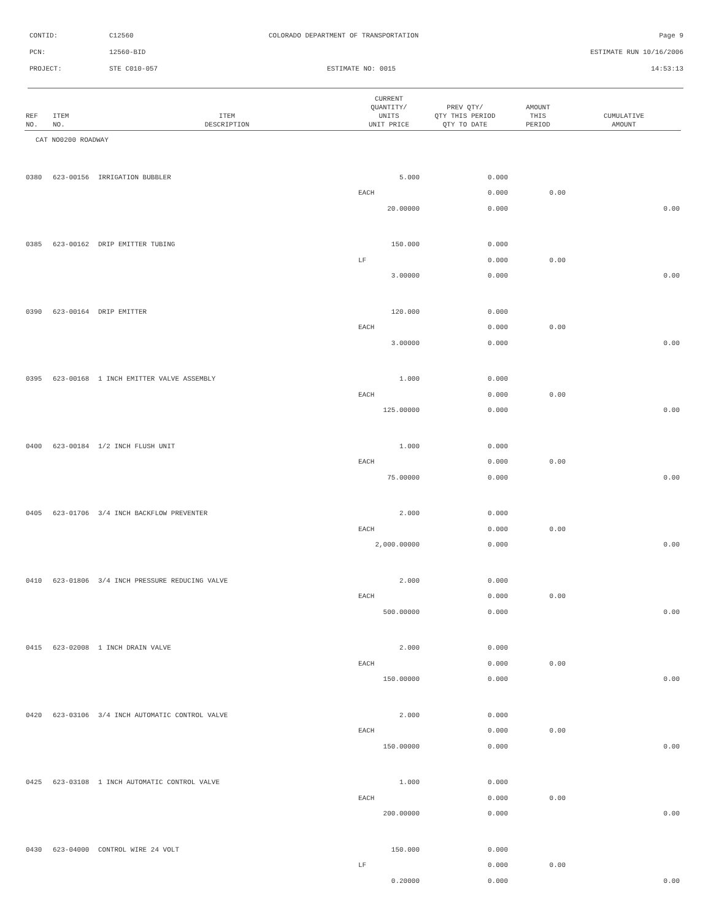CONTID: C12560 COLORADO DEPARTMENT OF TRANSPORTATION Page 9
PCN: 12560-BID ESTIMATE RUN 10/16/2006
PROJECT: STE C010-057 ESTIMATE NO: 0015 14:53:13
| REF NO. | ITEM NO. | ITEM DESCRIPTION | CURRENT QUANTITY/ UNITS UNIT PRICE | PREV QTY/ QTY THIS PERIOD QTY TO DATE | AMOUNT THIS PERIOD | CUMULATIVE AMOUNT |
| --- | --- | --- | --- | --- | --- | --- |
| CAT NO0200 ROADWAY | | | | | | |
| 0380 | 623-00156 | IRRIGATION BUBBLER | 5.000 | 0.000 | | |
| | | | EACH | 0.000 | 0.00 | |
| | | | 20.00000 | 0.000 | | 0.00 |
| 0385 | 623-00162 | DRIP EMITTER TUBING | 150.000 | 0.000 | | |
| | | | LF | 0.000 | 0.00 | |
| | | | 3.00000 | 0.000 | | 0.00 |
| 0390 | 623-00164 | DRIP EMITTER | 120.000 | 0.000 | | |
| | | | EACH | 0.000 | 0.00 | |
| | | | 3.00000 | 0.000 | | 0.00 |
| 0395 | 623-00168 | 1 INCH EMITTER VALVE ASSEMBLY | 1.000 | 0.000 | | |
| | | | EACH | 0.000 | 0.00 | |
| | | | 125.00000 | 0.000 | | 0.00 |
| 0400 | 623-00184 | 1/2 INCH FLUSH UNIT | 1.000 | 0.000 | | |
| | | | EACH | 0.000 | 0.00 | |
| | | | 75.00000 | 0.000 | | 0.00 |
| 0405 | 623-01706 | 3/4 INCH BACKFLOW PREVENTER | 2.000 | 0.000 | | |
| | | | EACH | 0.000 | 0.00 | |
| | | | 2,000.00000 | 0.000 | | 0.00 |
| 0410 | 623-01806 | 3/4 INCH PRESSURE REDUCING VALVE | 2.000 | 0.000 | | |
| | | | EACH | 0.000 | 0.00 | |
| | | | 500.00000 | 0.000 | | 0.00 |
| 0415 | 623-02008 | 1 INCH DRAIN VALVE | 2.000 | 0.000 | | |
| | | | EACH | 0.000 | 0.00 | |
| | | | 150.00000 | 0.000 | | 0.00 |
| 0420 | 623-03106 | 3/4 INCH AUTOMATIC CONTROL VALVE | 2.000 | 0.000 | | |
| | | | EACH | 0.000 | 0.00 | |
| | | | 150.00000 | 0.000 | | 0.00 |
| 0425 | 623-03108 | 1 INCH AUTOMATIC CONTROL VALVE | 1.000 | 0.000 | | |
| | | | EACH | 0.000 | 0.00 | |
| | | | 200.00000 | 0.000 | | 0.00 |
| 0430 | 623-04000 | CONTROL WIRE 24 VOLT | 150.000 | 0.000 | | |
| | | | LF | 0.000 | 0.00 | |
| | | | 0.20000 | 0.000 | | 0.00 |